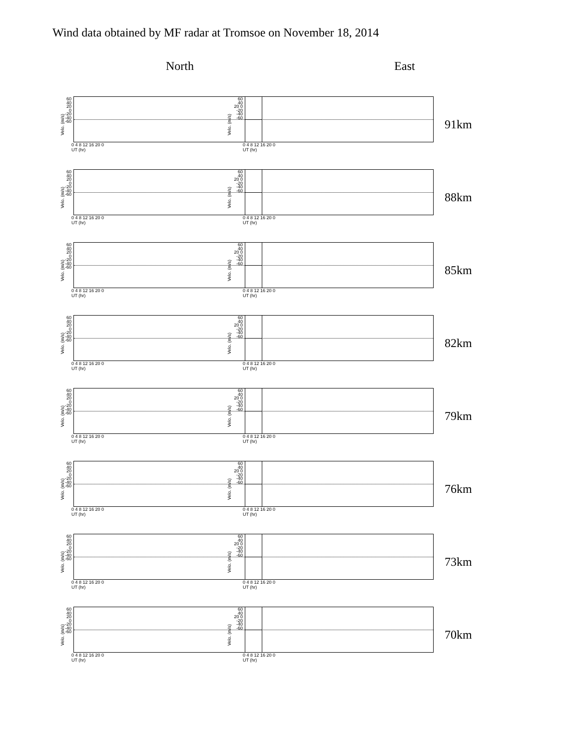Wind data obtained by MF radar at Tromsoe on November 18, 2014
North East
Velo. (m/s)
60 40 20 0 -20 -40 -60
0 4 8 12 16 20 0
UT (hr)
Velo. (m/s)
60 40 20 0 -20 -40 -60
0 4 8 12 16 20 0
UT (hr)
91km
Velo. (m/s)
60 40 20 0 -20 -40 -60
0 4 8 12 16 20 0
UT (hr)
Velo. (m/s)
60 40 20 0 -20 -40 -60
0 4 8 12 16 20 0
UT (hr)
88km
Velo. (m/s)
60 40 20 0 -20 -40 -60
0 4 8 12 16 20 0
UT (hr)
Velo. (m/s)
60 40 20 0 -20 -40 -60
0 4 8 12 16 20 0
UT (hr)
85km
Velo. (m/s)
60 40 20 0 -20 -40 -60
0 4 8 12 16 20 0
UT (hr)
Velo. (m/s)
60 40 20 0 -20 -40 -60
0 4 8 12 16 20 0
UT (hr)
82km
Velo. (m/s)
60 40 20 0 -20 -40 -60
0 4 8 12 16 20 0
UT (hr)
Velo. (m/s)
60 40 20 0 -20 -40 -60
0 4 8 12 16 20 0
UT (hr)
79km
Velo. (m/s)
60 40 20 0 -20 -40 -60
0 4 8 12 16 20 0
UT (hr)
Velo. (m/s)
60 40 20 0 -20 -40 -60
0 4 8 12 16 20 0
UT (hr)
76km
Velo. (m/s)
60 40 20 0 -20 -40 -60
0 4 8 12 16 20 0
UT (hr)
Velo. (m/s)
60 40 20 0 -20 -40 -60
0 4 8 12 16 20 0
UT (hr)
73km
Velo. (m/s)
60 40 20 0 -20 -40 -60
0 4 8 12 16 20 0
UT (hr)
Velo. (m/s)
60 40 20 0 -20 -40 -60
0 4 8 12 16 20 0
UT (hr)
70km